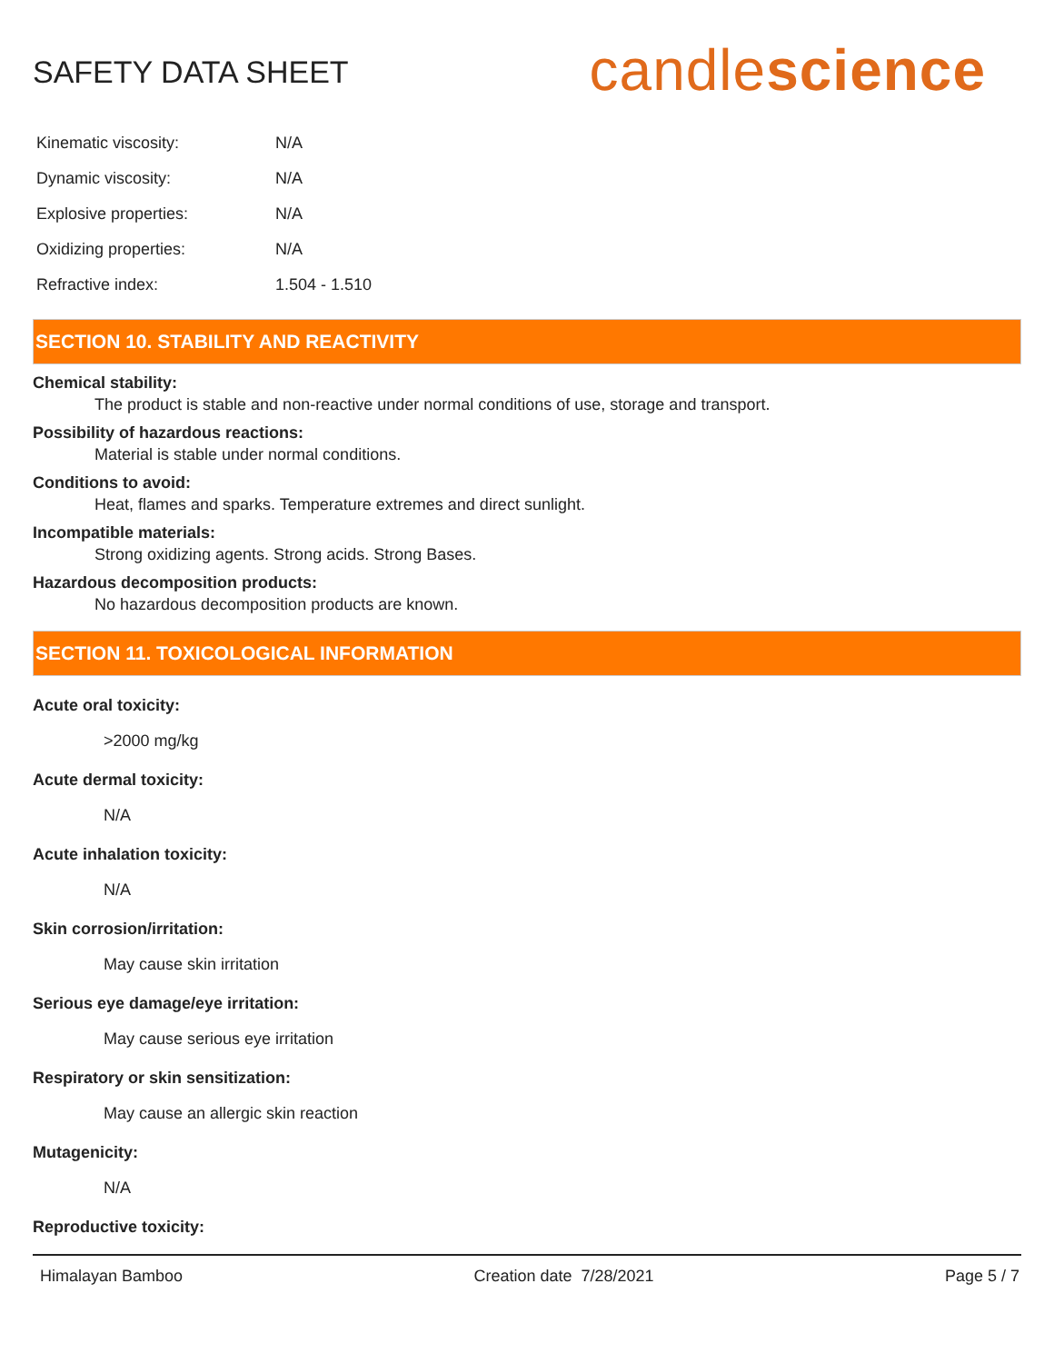SAFETY DATA SHEET
candlescience
| Kinematic viscosity: | N/A |
| Dynamic viscosity: | N/A |
| Explosive properties: | N/A |
| Oxidizing properties: | N/A |
| Refractive index: | 1.504 - 1.510 |
SECTION 10. STABILITY AND REACTIVITY
Chemical stability:
The product is stable and non-reactive under normal conditions of use, storage and transport.
Possibility of hazardous reactions:
Material is stable under normal conditions.
Conditions to avoid:
Heat, flames and sparks. Temperature extremes and direct sunlight.
Incompatible materials:
Strong oxidizing agents. Strong acids. Strong Bases.
Hazardous decomposition products:
No hazardous decomposition products are known.
SECTION 11. TOXICOLOGICAL INFORMATION
Acute oral toxicity:
>2000 mg/kg
Acute dermal toxicity:
N/A
Acute inhalation toxicity:
N/A
Skin corrosion/irritation:
May cause skin irritation
Serious eye damage/eye irritation:
May cause serious eye irritation
Respiratory or skin sensitization:
May cause an allergic skin reaction
Mutagenicity:
N/A
Reproductive toxicity:
Himalayan Bamboo Creation date 7/28/2021 Page 5 / 7